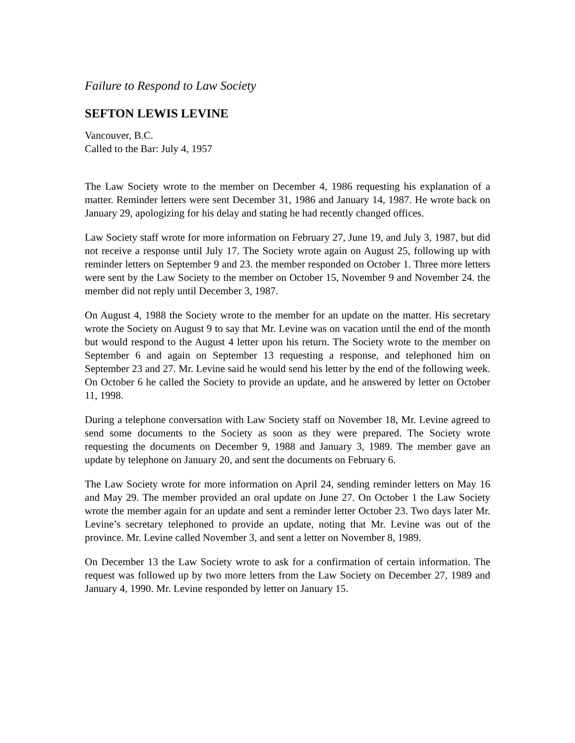Failure to Respond to Law Society
SEFTON LEWIS LEVINE
Vancouver, B.C.
Called to the Bar: July 4, 1957
The Law Society wrote to the member on December 4, 1986 requesting his explanation of a matter. Reminder letters were sent December 31, 1986 and January 14, 1987. He wrote back on January 29, apologizing for his delay and stating he had recently changed offices.
Law Society staff wrote for more information on February 27, June 19, and July 3, 1987, but did not receive a response until July 17. The Society wrote again on August 25, following up with reminder letters on September 9 and 23. the member responded on October 1. Three more letters were sent by the Law Society to the member on October 15, November 9 and November 24. the member did not reply until December 3, 1987.
On August 4, 1988 the Society wrote to the member for an update on the matter. His secretary wrote the Society on August 9 to say that Mr. Levine was on vacation until the end of the month but would respond to the August 4 letter upon his return. The Society wrote to the member on September 6 and again on September 13 requesting a response, and telephoned him on September 23 and 27. Mr. Levine said he would send his letter by the end of the following week. On October 6 he called the Society to provide an update, and he answered by letter on October 11, 1998.
During a telephone conversation with Law Society staff on November 18, Mr. Levine agreed to send some documents to the Society as soon as they were prepared. The Society wrote requesting the documents on December 9, 1988 and January 3, 1989. The member gave an update by telephone on January 20, and sent the documents on February 6.
The Law Society wrote for more information on April 24, sending reminder letters on May 16 and May 29. The member provided an oral update on June 27. On October 1 the Law Society wrote the member again for an update and sent a reminder letter October 23. Two days later Mr. Levine’s secretary telephoned to provide an update, noting that Mr. Levine was out of the province. Mr. Levine called November 3, and sent a letter on November 8, 1989.
On December 13 the Law Society wrote to ask for a confirmation of certain information. The request was followed up by two more letters from the Law Society on December 27, 1989 and January 4, 1990. Mr. Levine responded by letter on January 15.